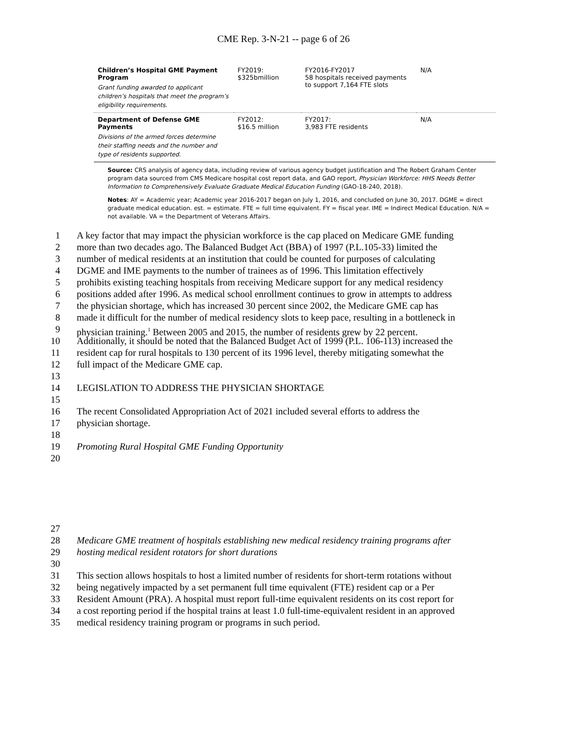CME Rep. 3-N-21 -- page 6 of 26
| Children’s Hospital GME Payment Program Grant funding awarded to applicant children’s hospitals that meet the program’s eligibility requirements. | FY2019: $325bmillion | FY2016-FY2017 58 hospitals received payments to support 7,164 FTE slots | N/A |
| Department of Defense GME Payments Divisions of the armed forces determine their staffing needs and the number and type of residents supported. | FY2012: $16.5 million | FY2017: 3,983 FTE residents | N/A |
Source: CRS analysis of agency data, including review of various agency budget justification and The Robert Graham Center program data sourced from CMS Medicare hospital cost report data, and GAO report, Physician Workforce: HHS Needs Better Information to Comprehensively Evaluate Graduate Medical Education Funding (GAO-18-240, 2018).
Notes: AY = Academic year; Academic year 2016-2017 began on July 1, 2016, and concluded on June 30, 2017. DGME = direct graduate medical education. est. = estimate. FTE = full time equivalent. FY = fiscal year. IME = Indirect Medical Education. N/A = not available. VA = the Department of Veterans Affairs.
1 A key factor that may impact the physician workforce is the cap placed on Medicare GME funding
2 more than two decades ago. The Balanced Budget Act (BBA) of 1997 (P.L.105-33) limited the
3 number of medical residents at an institution that could be counted for purposes of calculating
4 DGME and IME payments to the number of trainees as of 1996. This limitation effectively
5 prohibits existing teaching hospitals from receiving Medicare support for any medical residency
6 positions added after 1996. As medical school enrollment continues to grow in attempts to address
7 the physician shortage, which has increased 30 percent since 2002, the Medicare GME cap has
8 made it difficult for the number of medical residency slots to keep pace, resulting in a bottleneck in
9 physician training.<sup>1</sup> Between 2005 and 2015, the number of residents grew by 22 percent.
10 Additionally, it should be noted that the Balanced Budget Act of 1999 (P.L. 106-113) increased the
11 resident cap for rural hospitals to 130 percent of its 1996 level, thereby mitigating somewhat the
12 full impact of the Medicare GME cap.
13
14 LEGISLATION TO ADDRESS THE PHYSICIAN SHORTAGE
15
16 The recent Consolidated Appropriation Act of 2021 included several efforts to address the
17 physician shortage.
18
19 Promoting Rural Hospital GME Funding Opportunity
20
27
28 Medicare GME treatment of hospitals establishing new medical residency training programs after
29 hosting medical resident rotators for short durations
30
31 This section allows hospitals to host a limited number of residents for short-term rotations without
32 being negatively impacted by a set permanent full time equivalent (FTE) resident cap or a Per
33 Resident Amount (PRA). A hospital must report full-time equivalent residents on its cost report for
34 a cost reporting period if the hospital trains at least 1.0 full-time-equivalent resident in an approved
35 medical residency training program or programs in such period.